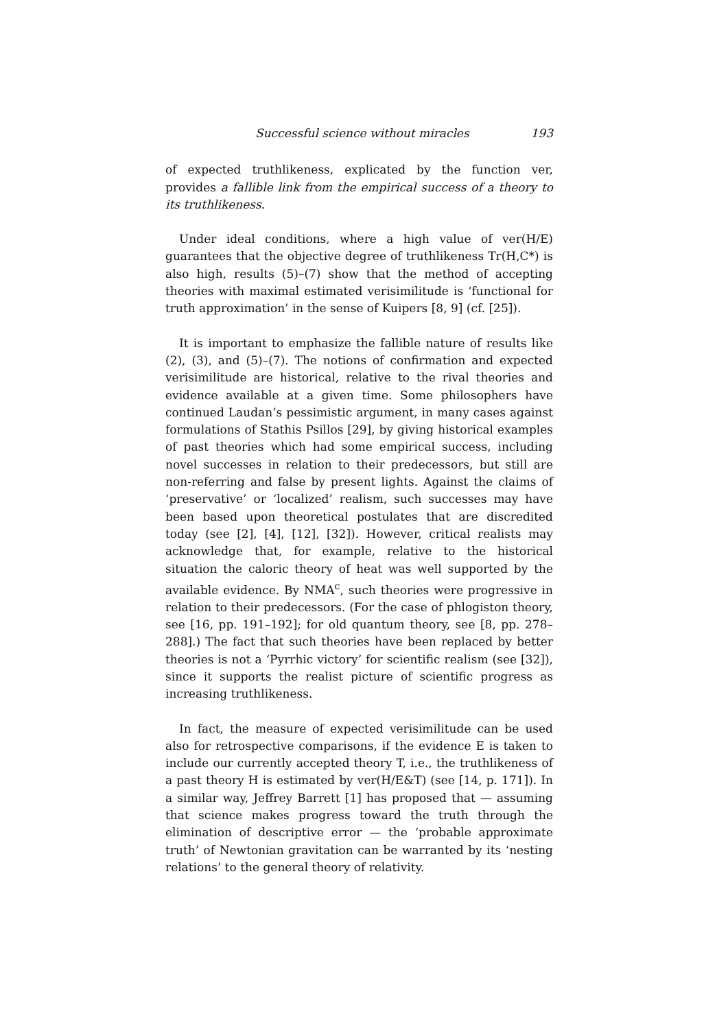Successful science without miracles 193
of expected truthlikeness, explicated by the function ver, provides a fallible link from the empirical success of a theory to its truthlikeness.
Under ideal conditions, where a high value of ver(H/E) guarantees that the objective degree of truthlikeness Tr(H,C*) is also high, results (5)–(7) show that the method of accepting theories with maximal estimated verisimilitude is ‘functional for truth approximation’ in the sense of Kuipers [8, 9] (cf. [25]).
It is important to emphasize the fallible nature of results like (2), (3), and (5)–(7). The notions of confirmation and expected verisimilitude are historical, relative to the rival theories and evidence available at a given time. Some philosophers have continued Laudan’s pessimistic argument, in many cases against formulations of Stathis Psillos [29], by giving historical examples of past theories which had some empirical success, including novel successes in relation to their predecessors, but still are non-referring and false by present lights. Against the claims of ‘preservative’ or ‘localized’ realism, such successes may have been based upon theoretical postulates that are discredited today (see [2], [4], [12], [32]). However, critical realists may acknowledge that, for example, relative to the historical situation the caloric theory of heat was well supported by the available evidence. By NMA<sup>c</sup>, such theories were progressive in relation to their predecessors. (For the case of phlogiston theory, see [16, pp. 191–192]; for old quantum theory, see [8, pp. 278–288].) The fact that such theories have been replaced by better theories is not a ‘Pyrrhic victory’ for scientific realism (see [32]), since it supports the realist picture of scientific progress as increasing truthlikeness.
In fact, the measure of expected verisimilitude can be used also for retrospective comparisons, if the evidence E is taken to include our currently accepted theory T, i.e., the truthlikeness of a past theory H is estimated by ver(H/E&T) (see [14, p. 171]). In a similar way, Jeffrey Barrett [1] has proposed that — assuming that science makes progress toward the truth through the elimination of descriptive error — the ‘probable approximate truth’ of Newtonian gravitation can be warranted by its ‘nesting relations’ to the general theory of relativity.